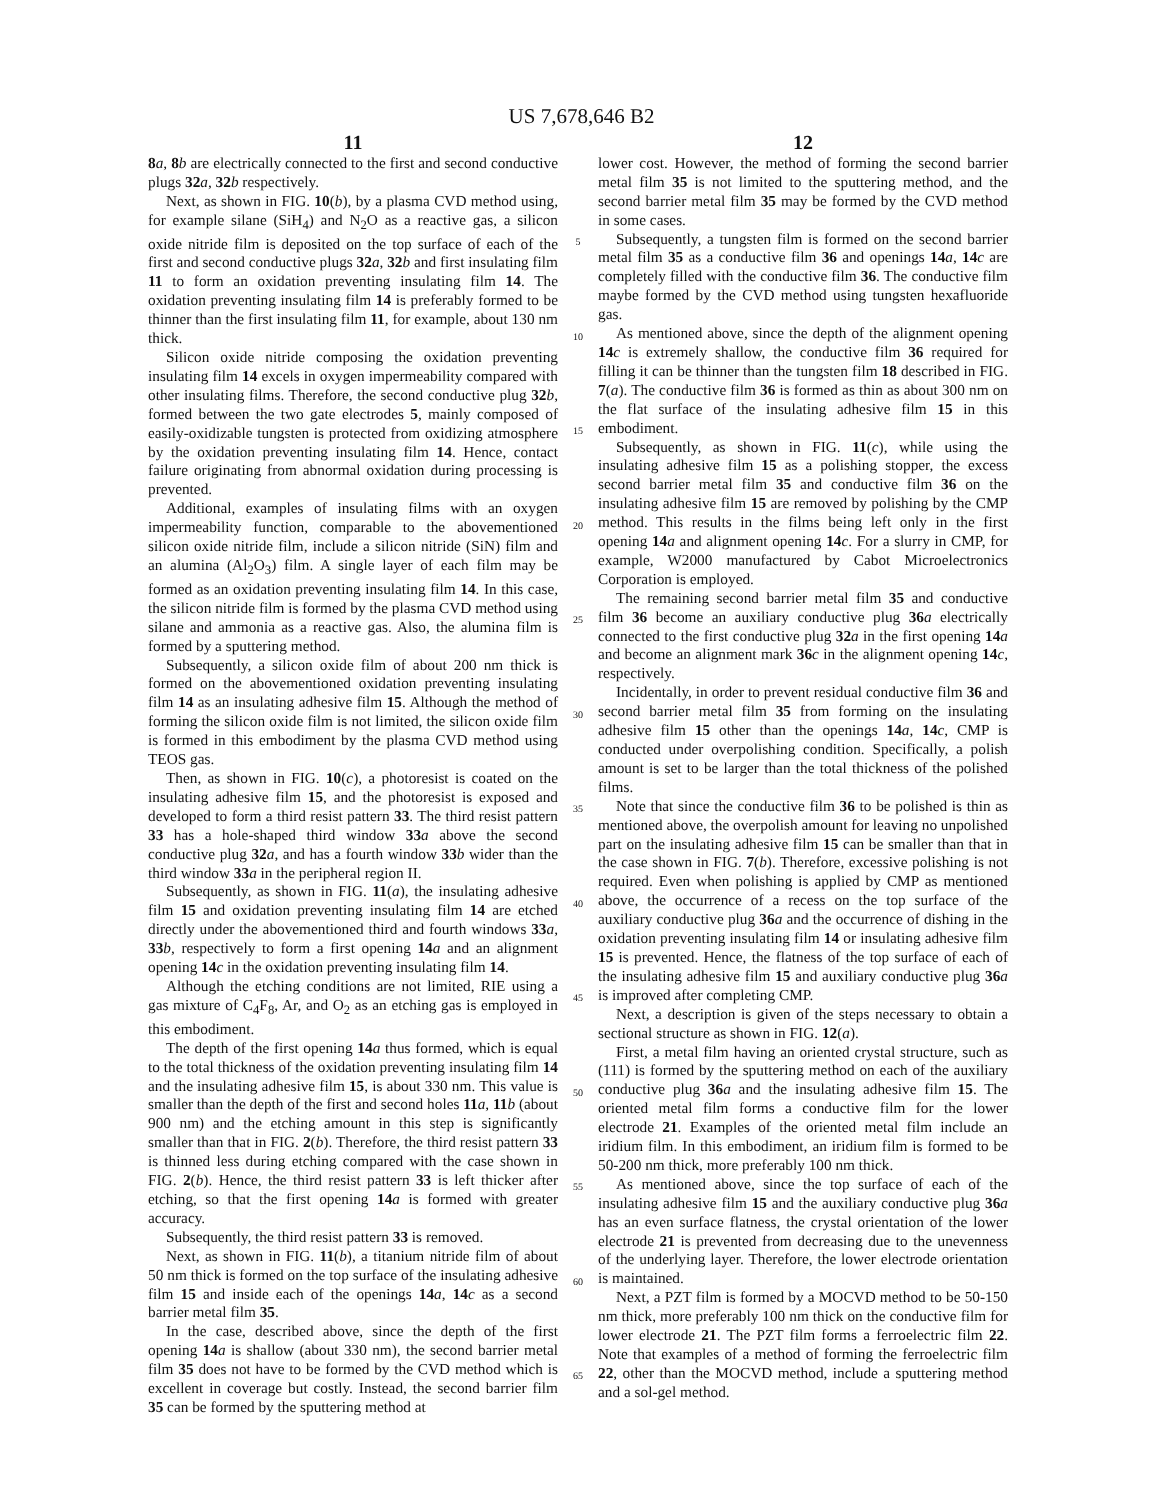US 7,678,646 B2
11
8 a, 8 b are electrically connected to the first and second conductive plugs 32 a, 32 b respectively.
Next, as shown in FIG. 10(b), by a plasma CVD method using, for example silane (SiH<sub>4</sub>) and N<sub>2</sub>O as a reactive gas, a silicon oxide nitride film is deposited on the top surface of each of the first and second conductive plugs 32 a, 32 b and first insulating film 11 to form an oxidation preventing insulating film 14. The oxidation preventing insulating film 14 is preferably formed to be thinner than the first insulating film 11, for example, about 130 nm thick.
Silicon oxide nitride composing the oxidation preventing insulating film 14 excels in oxygen impermeability compared with other insulating films. Therefore, the second conductive plug 32 b, formed between the two gate electrodes 5, mainly composed of easily-oxidizable tungsten is protected from oxidizing atmosphere by the oxidation preventing insulating film 14. Hence, contact failure originating from abnormal oxidation during processing is prevented.
Additional, examples of insulating films with an oxygen impermeability function, comparable to the abovementioned silicon oxide nitride film, include a silicon nitride (SiN) film and an alumina (Al<sub>2</sub>O<sub>3</sub>) film. A single layer of each film may be formed as an oxidation preventing insulating film 14. In this case, the silicon nitride film is formed by the plasma CVD method using silane and ammonia as a reactive gas. Also, the alumina film is formed by a sputtering method.
Subsequently, a silicon oxide film of about 200 nm thick is formed on the abovementioned oxidation preventing insulating film 14 as an insulating adhesive film 15. Although the method of forming the silicon oxide film is not limited, the silicon oxide film is formed in this embodiment by the plasma CVD method using TEOS gas.
Then, as shown in FIG. 10(c), a photoresist is coated on the insulating adhesive film 15, and the photoresist is exposed and developed to form a third resist pattern 33. The third resist pattern 33 has a hole-shaped third window 33 a above the second conductive plug 32 a, and has a fourth window 33 b wider than the third window 33 a in the peripheral region II.
Subsequently, as shown in FIG. 11(a), the insulating adhesive film 15 and oxidation preventing insulating film 14 are etched directly under the abovementioned third and fourth windows 33 a, 33 b, respectively to form a first opening 14 a and an alignment opening 14 c in the oxidation preventing insulating film 14.
Although the etching conditions are not limited, RIE using a gas mixture of C<sub>4</sub>F<sub>8</sub>, Ar, and O<sub>2</sub> as an etching gas is employed in this embodiment.
The depth of the first opening 14 a thus formed, which is equal to the total thickness of the oxidation preventing insulating film 14 and the insulating adhesive film 15, is about 330 nm. This value is smaller than the depth of the first and second holes 11 a, 11 b (about 900 nm) and the etching amount in this step is significantly smaller than that in FIG. 2(b). Therefore, the third resist pattern 33 is thinned less during etching compared with the case shown in FIG. 2(b). Hence, the third resist pattern 33 is left thicker after etching, so that the first opening 14 a is formed with greater accuracy.
Subsequently, the third resist pattern 33 is removed.
Next, as shown in FIG. 11(b), a titanium nitride film of about 50 nm thick is formed on the top surface of the insulating adhesive film 15 and inside each of the openings 14 a, 14 c as a second barrier metal film 35.
In the case, described above, since the depth of the first opening 14 a is shallow (about 330 nm), the second barrier metal film 35 does not have to be formed by the CVD method which is excellent in coverage but costly. Instead, the second barrier film 35 can be formed by the sputtering method at
5
10
15
20
25
30
35
40
45
50
55
60
65
12
lower cost. However, the method of forming the second barrier metal film 35 is not limited to the sputtering method, and the second barrier metal film 35 may be formed by the CVD method in some cases.
Subsequently, a tungsten film is formed on the second barrier metal film 35 as a conductive film 36 and openings 14 a, 14 c are completely filled with the conductive film 36. The conductive film maybe formed by the CVD method using tungsten hexafluoride gas.
As mentioned above, since the depth of the alignment opening 14 c is extremely shallow, the conductive film 36 required for filling it can be thinner than the tungsten film 18 described in FIG. 7(a). The conductive film 36 is formed as thin as about 300 nm on the flat surface of the insulating adhesive film 15 in this embodiment.
Subsequently, as shown in FIG. 11(c), while using the insulating adhesive film 15 as a polishing stopper, the excess second barrier metal film 35 and conductive film 36 on the insulating adhesive film 15 are removed by polishing by the CMP method. This results in the films being left only in the first opening 14 a and alignment opening 14 c. For a slurry in CMP, for example, W2000 manufactured by Cabot Microelectronics Corporation is employed.
The remaining second barrier metal film 35 and conductive film 36 become an auxiliary conductive plug 36 a electrically connected to the first conductive plug 32 a in the first opening 14 a and become an alignment mark 36 c in the alignment opening 14 c, respectively.
Incidentally, in order to prevent residual conductive film 36 and second barrier metal film 35 from forming on the insulating adhesive film 15 other than the openings 14 a, 14 c, CMP is conducted under overpolishing condition. Specifically, a polish amount is set to be larger than the total thickness of the polished films.
Note that since the conductive film 36 to be polished is thin as mentioned above, the overpolish amount for leaving no unpolished part on the insulating adhesive film 15 can be smaller than that in the case shown in FIG. 7(b). Therefore, excessive polishing is not required. Even when polishing is applied by CMP as mentioned above, the occurrence of a recess on the top surface of the auxiliary conductive plug 36 a and the occurrence of dishing in the oxidation preventing insulating film 14 or insulating adhesive film 15 is prevented. Hence, the flatness of the top surface of each of the insulating adhesive film 15 and auxiliary conductive plug 36 a is improved after completing CMP.
Next, a description is given of the steps necessary to obtain a sectional structure as shown in FIG. 12(a).
First, a metal film having an oriented crystal structure, such as (111) is formed by the sputtering method on each of the auxiliary conductive plug 36 a and the insulating adhesive film 15. The oriented metal film forms a conductive film for the lower electrode 21. Examples of the oriented metal film include an iridium film. In this embodiment, an iridium film is formed to be 50-200 nm thick, more preferably 100 nm thick.
As mentioned above, since the top surface of each of the insulating adhesive film 15 and the auxiliary conductive plug 36 a has an even surface flatness, the crystal orientation of the lower electrode 21 is prevented from decreasing due to the unevenness of the underlying layer. Therefore, the lower electrode orientation is maintained.
Next, a PZT film is formed by a MOCVD method to be 50-150 nm thick, more preferably 100 nm thick on the conductive film for lower electrode 21. The PZT film forms a ferroelectric film 22. Note that examples of a method of forming the ferroelectric film 22, other than the MOCVD method, include a sputtering method and a sol-gel method.